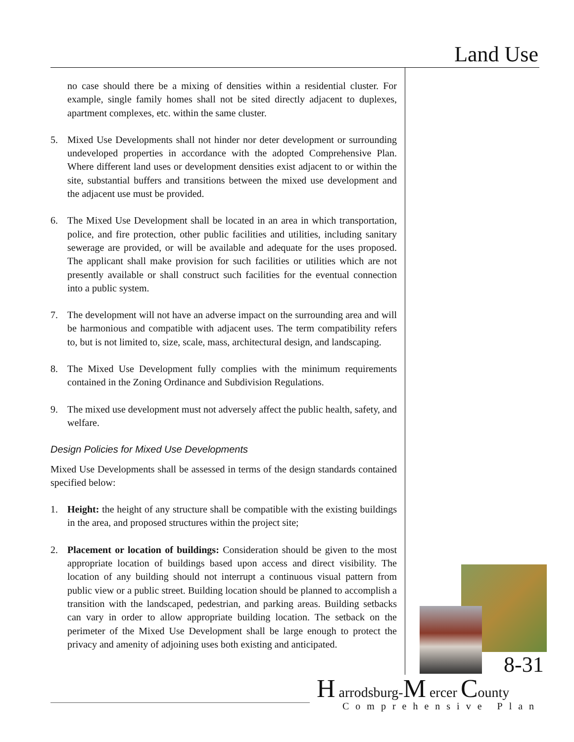Land Use
no case should there be a mixing of densities within a residential cluster. For example, single family homes shall not be sited directly adjacent to duplexes, apartment complexes, etc. within the same cluster.
5. Mixed Use Developments shall not hinder nor deter development or surrounding undeveloped properties in accordance with the adopted Comprehensive Plan. Where different land uses or development densities exist adjacent to or within the site, substantial buffers and transitions between the mixed use development and the adjacent use must be provided.
6. The Mixed Use Development shall be located in an area in which transportation, police, and fire protection, other public facilities and utilities, including sanitary sewerage are provided, or will be available and adequate for the uses proposed. The applicant shall make provision for such facilities or utilities which are not presently available or shall construct such facilities for the eventual connection into a public system.
7. The development will not have an adverse impact on the surrounding area and will be harmonious and compatible with adjacent uses. The term compatibility refers to, but is not limited to, size, scale, mass, architectural design, and landscaping.
8. The Mixed Use Development fully complies with the minimum requirements contained in the Zoning Ordinance and Subdivision Regulations.
9. The mixed use development must not adversely affect the public health, safety, and welfare.
Design Policies for Mixed Use Developments
Mixed Use Developments shall be assessed in terms of the design standards contained specified below:
1. Height: the height of any structure shall be compatible with the existing buildings in the area, and proposed structures within the project site;
2. Placement or location of buildings: Consideration should be given to the most appropriate location of buildings based upon access and direct visibility. The location of any building should not interrupt a continuous visual pattern from public view or a public street. Building location should be planned to accomplish a transition with the landscaped, pedestrian, and parking areas. Building setbacks can vary in order to allow appropriate building location. The setback on the perimeter of the Mixed Use Development shall be large enough to protect the privacy and amenity of adjoining uses both existing and anticipated.
8-31
H arrodsburg-M ercer County
Comprehensive Plan